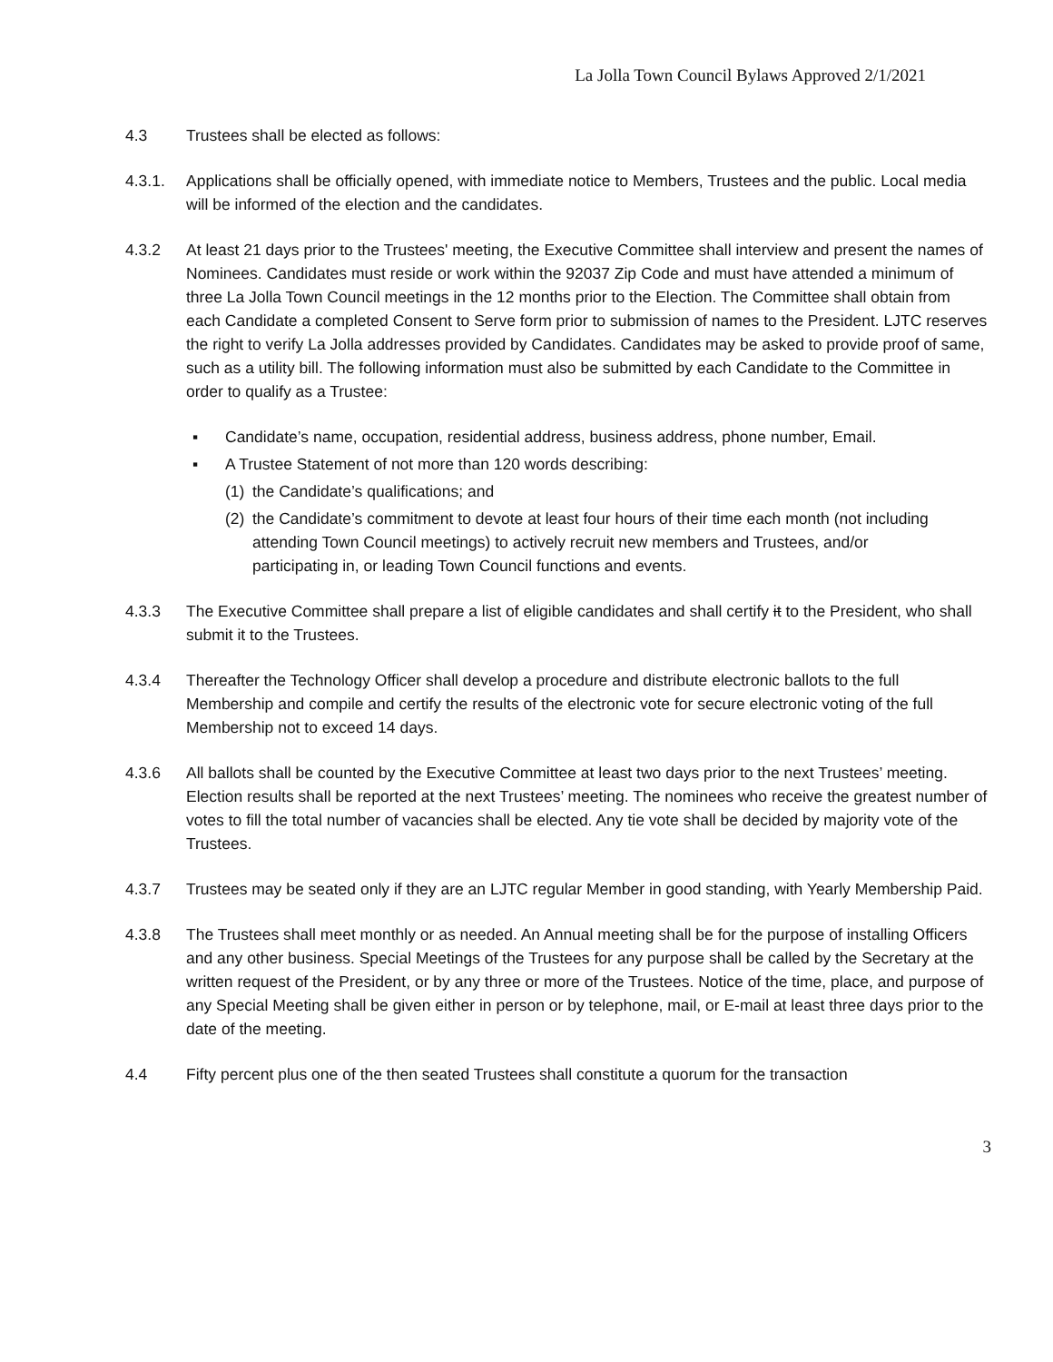La Jolla Town Council Bylaws Approved 2/1/2021
4.3 Trustees shall be elected as follows:
4.3.1. Applications shall be officially opened, with immediate notice to Members, Trustees and the public. Local media will be informed of the election and the candidates.
4.3.2 At least 21 days prior to the Trustees' meeting, the Executive Committee shall interview and present the names of Nominees. Candidates must reside or work within the 92037 Zip Code and must have attended a minimum of three La Jolla Town Council meetings in the 12 months prior to the Election. The Committee shall obtain from each Candidate a completed Consent to Serve form prior to submission of names to the President. LJTC reserves the right to verify La Jolla addresses provided by Candidates. Candidates may be asked to provide proof of same, such as a utility bill. The following information must also be submitted by each Candidate to the Committee in order to qualify as a Trustee:
▪ Candidate’s name, occupation, residential address, business address, phone number, Email.
▪ A Trustee Statement of not more than 120 words describing:
(1) the Candidate’s qualifications; and
(2) the Candidate’s commitment to devote at least four hours of their time each month (not including attending Town Council meetings) to actively recruit new members and Trustees, and/or participating in, or leading Town Council functions and events.
4.3.3 The Executive Committee shall prepare a list of eligible candidates and shall certify it to the President, who shall submit it to the Trustees.
4.3.4 Thereafter the Technology Officer shall develop a procedure and distribute electronic ballots to the full Membership and compile and certify the results of the electronic vote for secure electronic voting of the full Membership not to exceed 14 days.
4.3.6 All ballots shall be counted by the Executive Committee at least two days prior to the next Trustees’ meeting. Election results shall be reported at the next Trustees’ meeting. The nominees who receive the greatest number of votes to fill the total number of vacancies shall be elected. Any tie vote shall be decided by majority vote of the Trustees.
4.3.7 Trustees may be seated only if they are an LJTC regular Member in good standing, with Yearly Membership Paid.
4.3.8 The Trustees shall meet monthly or as needed. An Annual meeting shall be for the purpose of installing Officers and any other business. Special Meetings of the Trustees for any purpose shall be called by the Secretary at the written request of the President, or by any three or more of the Trustees. Notice of the time, place, and purpose of any Special Meeting shall be given either in person or by telephone, mail, or E-mail at least three days prior to the date of the meeting.
4.4 Fifty percent plus one of the then seated Trustees shall constitute a quorum for the transaction
3